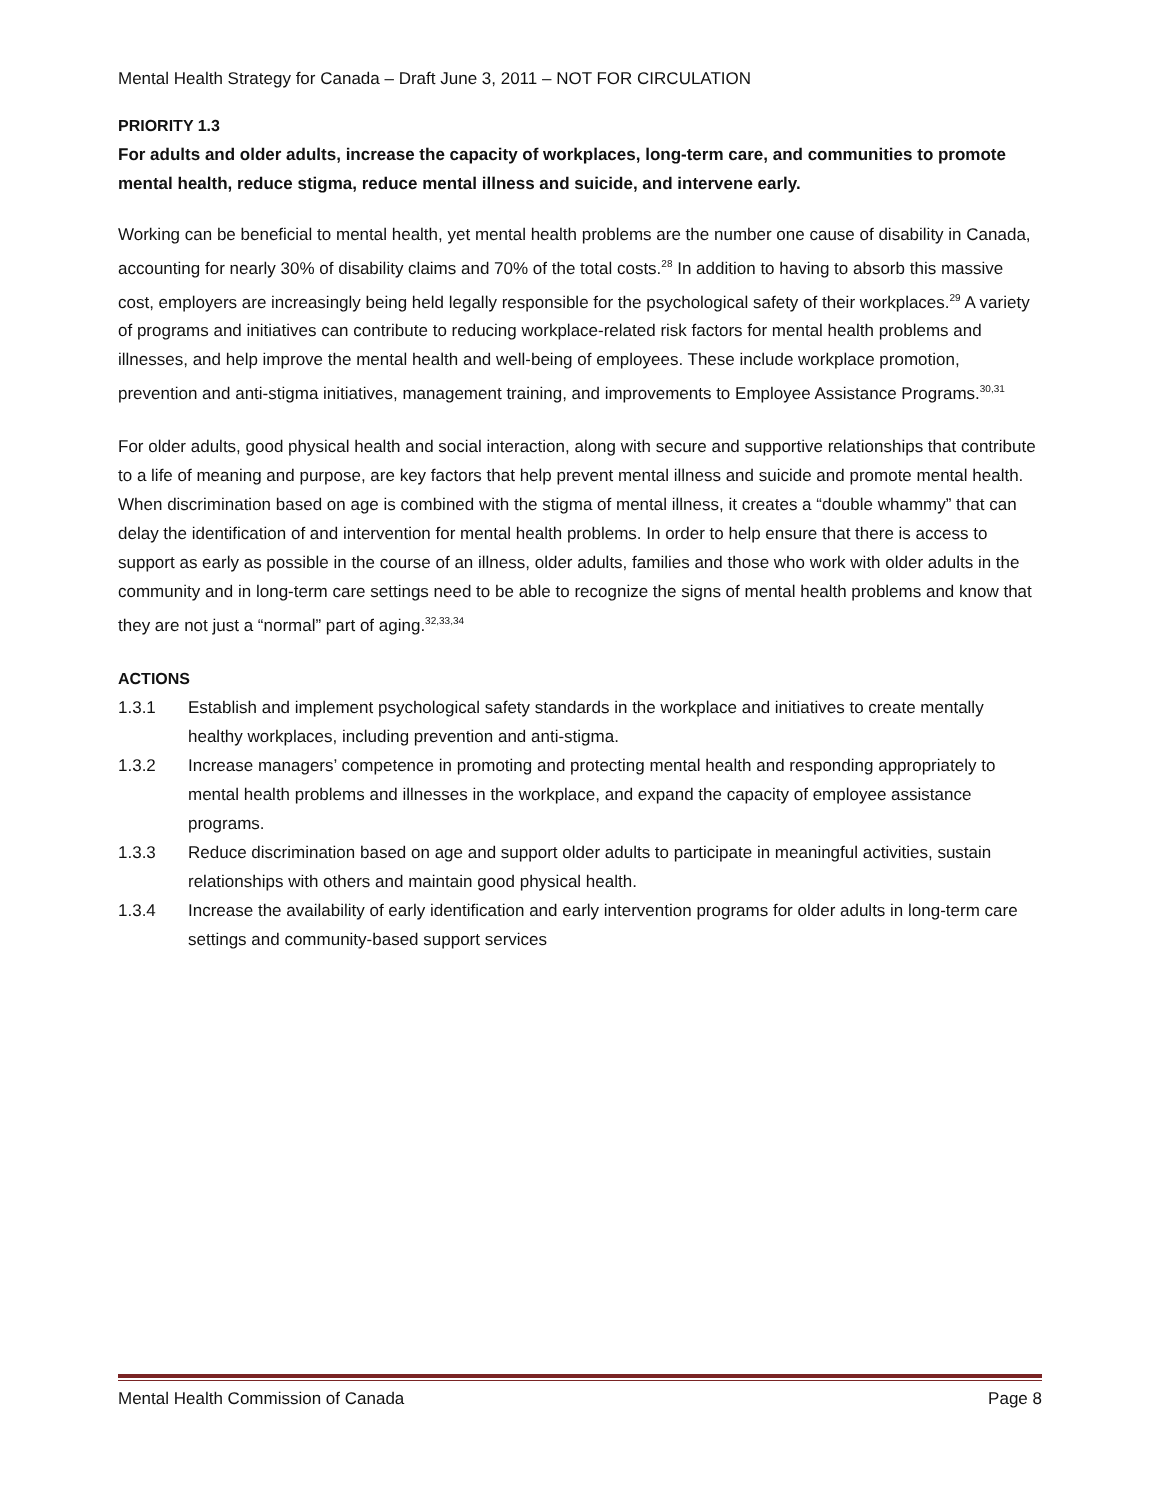Mental Health Strategy for Canada – Draft June 3, 2011 – NOT FOR CIRCULATION
PRIORITY 1.3
For adults and older adults, increase the capacity of workplaces, long-term care, and communities to promote mental health, reduce stigma, reduce mental illness and suicide, and intervene early.
Working can be beneficial to mental health, yet mental health problems are the number one cause of disability in Canada, accounting for nearly 30% of disability claims and 70% of the total costs.<sup>28</sup> In addition to having to absorb this massive cost, employers are increasingly being held legally responsible for the psychological safety of their workplaces.<sup>29</sup> A variety of programs and initiatives can contribute to reducing workplace-related risk factors for mental health problems and illnesses, and help improve the mental health and well-being of employees. These include workplace promotion, prevention and anti-stigma initiatives, management training, and improvements to Employee Assistance Programs.<sup>30,31</sup>
For older adults, good physical health and social interaction, along with secure and supportive relationships that contribute to a life of meaning and purpose, are key factors that help prevent mental illness and suicide and promote mental health. When discrimination based on age is combined with the stigma of mental illness, it creates a “double whammy” that can delay the identification of and intervention for mental health problems. In order to help ensure that there is access to support as early as possible in the course of an illness, older adults, families and those who work with older adults in the community and in long-term care settings need to be able to recognize the signs of mental health problems and know that they are not just a “normal” part of aging.<sup>32,33,34</sup>
ACTIONS
1.3.1 Establish and implement psychological safety standards in the workplace and initiatives to create mentally healthy workplaces, including prevention and anti-stigma.
1.3.2 Increase managers’ competence in promoting and protecting mental health and responding appropriately to mental health problems and illnesses in the workplace, and expand the capacity of employee assistance programs.
1.3.3 Reduce discrimination based on age and support older adults to participate in meaningful activities, sustain relationships with others and maintain good physical health.
1.3.4 Increase the availability of early identification and early intervention programs for older adults in long-term care settings and community-based support services
Mental Health Commission of Canada Page 8